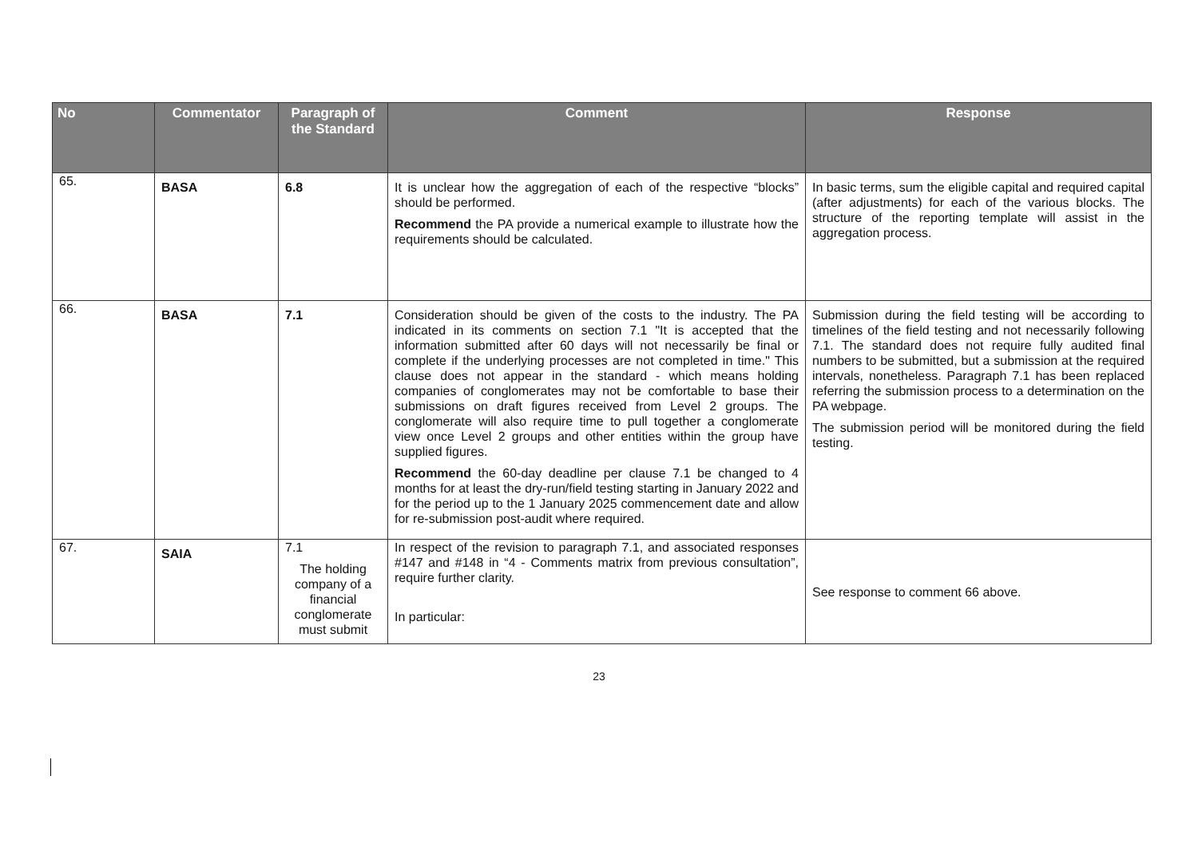| No | Commentator | Paragraph of the Standard | Comment | Response |
| --- | --- | --- | --- | --- |
| 65. | BASA | 6.8 | It is unclear how the aggregation of each of the respective “blocks” should be performed. Recommend the PA provide a numerical example to illustrate how the requirements should be calculated. | In basic terms, sum the eligible capital and required capital (after adjustments) for each of the various blocks. The structure of the reporting template will assist in the aggregation process. |
| 66. | BASA | 7.1 | Consideration should be given of the costs to the industry. The PA indicated in its comments on section 7.1 "It is accepted that the information submitted after 60 days will not necessarily be final or complete if the underlying processes are not completed in time." This clause does not appear in the standard - which means holding companies of conglomerates may not be comfortable to base their submissions on draft figures received from Level 2 groups. The conglomerate will also require time to pull together a conglomerate view once Level 2 groups and other entities within the group have supplied figures. Recommend the 60-day deadline per clause 7.1 be changed to 4 months for at least the dry-run/field testing starting in January 2022 and for the period up to the 1 January 2025 commencement date and allow for re-submission post-audit where required. | Submission during the field testing will be according to timelines of the field testing and not necessarily following 7.1. The standard does not require fully audited final numbers to be submitted, but a submission at the required intervals, nonetheless. Paragraph 7.1 has been replaced referring the submission process to a determination on the PA webpage. The submission period will be monitored during the field testing. |
| 67. | SAIA | 7.1 The holding company of a financial conglomerate must submit | In respect of the revision to paragraph 7.1, and associated responses #147 and #148 in “4 - Comments matrix from previous consultation”, require further clarity. In particular: | See response to comment 66 above. |
23